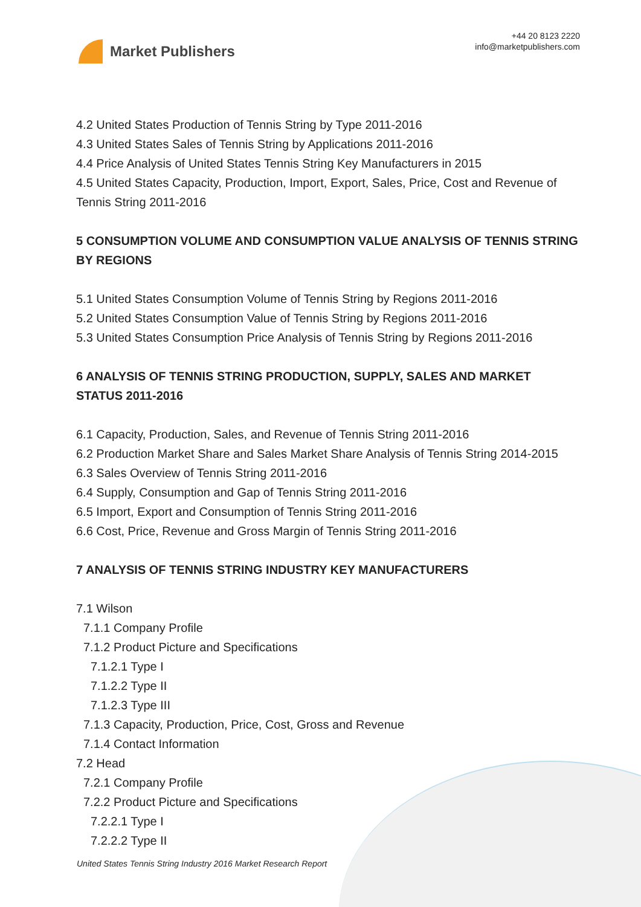Market Publishers
+44 20 8123 2220
info@marketpublishers.com
4.2 United States Production of Tennis String by Type 2011-2016
4.3 United States Sales of Tennis String by Applications 2011-2016
4.4 Price Analysis of United States Tennis String Key Manufacturers in 2015
4.5 United States Capacity, Production, Import, Export, Sales, Price, Cost and Revenue of Tennis String 2011-2016
5 CONSUMPTION VOLUME AND CONSUMPTION VALUE ANALYSIS OF TENNIS STRING BY REGIONS
5.1 United States Consumption Volume of Tennis String by Regions 2011-2016
5.2 United States Consumption Value of Tennis String by Regions 2011-2016
5.3 United States Consumption Price Analysis of Tennis String by Regions 2011-2016
6 ANALYSIS OF TENNIS STRING PRODUCTION, SUPPLY, SALES AND MARKET STATUS 2011-2016
6.1 Capacity, Production, Sales, and Revenue of Tennis String 2011-2016
6.2 Production Market Share and Sales Market Share Analysis of Tennis String 2014-2015
6.3 Sales Overview of Tennis String 2011-2016
6.4 Supply, Consumption and Gap of Tennis String 2011-2016
6.5 Import, Export and Consumption of Tennis String 2011-2016
6.6 Cost, Price, Revenue and Gross Margin of Tennis String 2011-2016
7 ANALYSIS OF TENNIS STRING INDUSTRY KEY MANUFACTURERS
7.1 Wilson
7.1.1 Company Profile
7.1.2 Product Picture and Specifications
7.1.2.1 Type I
7.1.2.2 Type II
7.1.2.3 Type III
7.1.3 Capacity, Production, Price, Cost, Gross and Revenue
7.1.4 Contact Information
7.2 Head
7.2.1 Company Profile
7.2.2 Product Picture and Specifications
7.2.2.1 Type I
7.2.2.2 Type II
United States Tennis String Industry 2016 Market Research Report